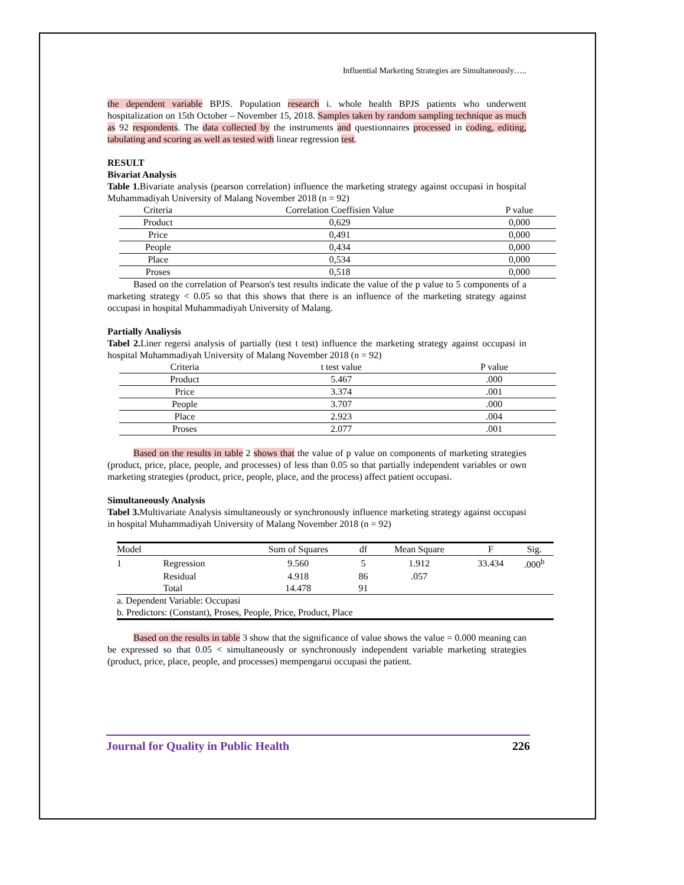Influential Marketing Strategies are Simultaneously…..
the dependent variable BPJS. Population research i. whole health BPJS patients who underwent hospitalization on 15th October – November 15, 2018. Samples taken by random sampling technique as much as 92 respondents. The data collected by the instruments and questionnaires processed in coding, editing, tabulating and scoring as well as tested with linear regression test.
RESULT
Bivariat Analysis
Table 1. Bivariate analysis (pearson correlation) influence the marketing strategy against occupasi in hospital Muhammadiyah University of Malang November 2018 (n = 92)
| Criteria | Correlation Coeffisien Value | P value |
| --- | --- | --- |
| Product | 0,629 | 0,000 |
| Price | 0,491 | 0,000 |
| People | 0,434 | 0,000 |
| Place | 0,534 | 0,000 |
| Proses | 0,518 | 0,000 |
Based on the correlation of Pearson's test results indicate the value of the p value to 5 components of a marketing strategy < 0.05 so that this shows that there is an influence of the marketing strategy against occupasi in hospital Muhammadiyah University of Malang.
Partially Analiysis
Tabel 2. Liner regersi analysis of partially (test t test) influence the marketing strategy against occupasi in hospital Muhammadiyah University of Malang November 2018 (n = 92)
| Criteria | t test value | P value |
| --- | --- | --- |
| Product | 5.467 | .000 |
| Price | 3.374 | .001 |
| People | 3.707 | .000 |
| Place | 2.923 | .004 |
| Proses | 2.077 | .001 |
Based on the results in table 2 shows that the value of p value on components of marketing strategies (product, price, place, people, and processes) of less than 0.05 so that partially independent variables or own marketing strategies (product, price, people, place, and the process) affect patient occupasi.
Simultaneously Analysis
Tabel 3. Multivariate Analysis simultaneously or synchronously influence marketing strategy against occupasi in hospital Muhammadiyah University of Malang November 2018 (n = 92)
| Model | | Sum of Squares | df | Mean Square | F | Sig. |
| --- | --- | --- | --- | --- | --- | --- |
| 1 | Regression | 9.560 | 5 | 1.912 | 33.434 | .000<sup>b</sup> |
| | Residual | 4.918 | 86 | .057 | | |
| | Total | 14.478 | 91 | | | |
| a. Dependent Variable: Occupasi | | | | | | |
| b. Predictors: (Constant), Proses, People, Price, Product, Place | | | | | | |
Based on the results in table 3 show that the significance of value shows the value = 0.000 meaning can be expressed so that 0.05 < simultaneously or synchronously independent variable marketing strategies (product, price, place, people, and processes) mempengarui occupasi the patient.
Journal for Quality in Public Health 226